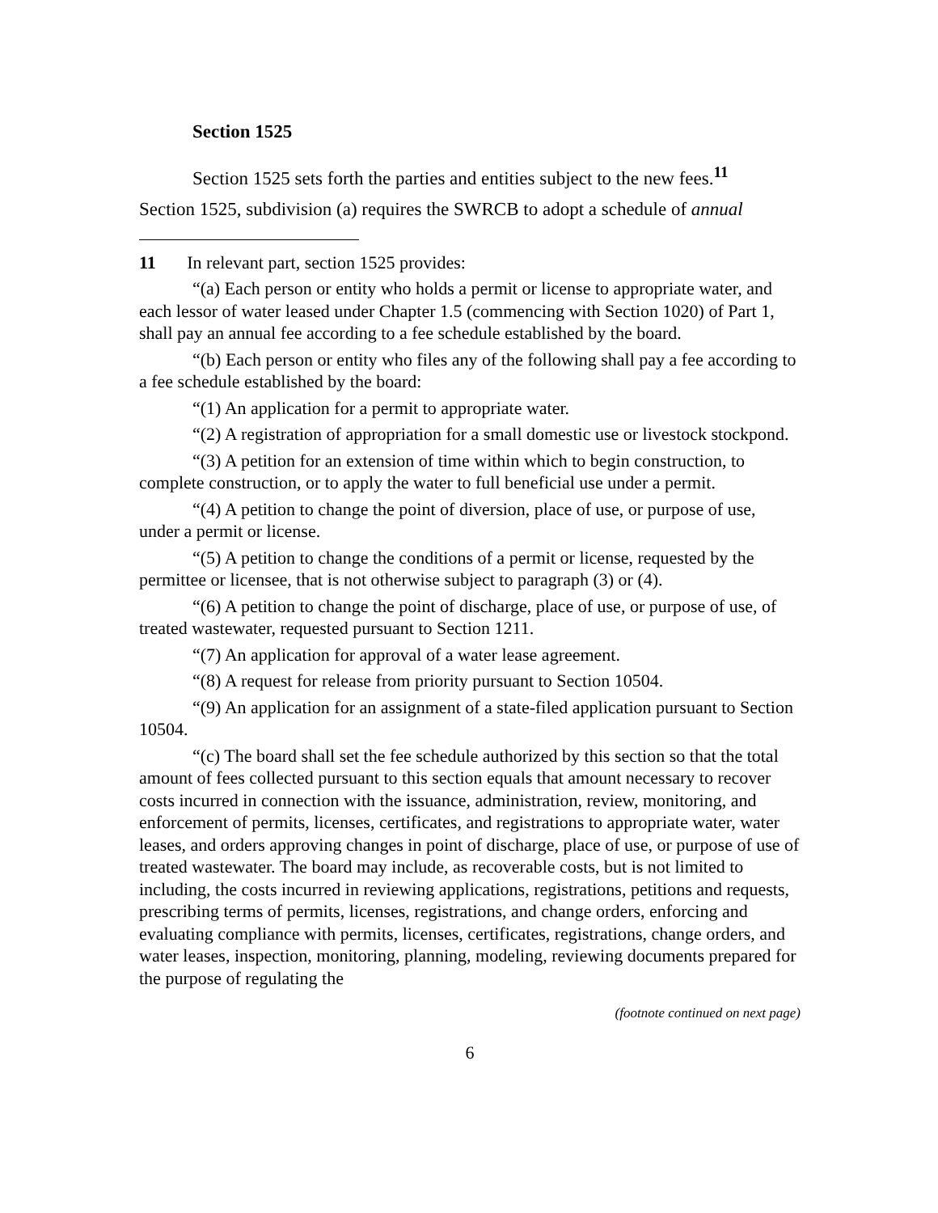Section 1525
Section 1525 sets forth the parties and entities subject to the new fees.<sup>11</sup>
Section 1525, subdivision (a) requires the SWRCB to adopt a schedule of annual
11 In relevant part, section 1525 provides:
“(a) Each person or entity who holds a permit or license to appropriate water, and each lessor of water leased under Chapter 1.5 (commencing with Section 1020) of Part 1, shall pay an annual fee according to a fee schedule established by the board.
“(b) Each person or entity who files any of the following shall pay a fee according to a fee schedule established by the board:
“(1) An application for a permit to appropriate water.
“(2) A registration of appropriation for a small domestic use or livestock stockpond.
“(3) A petition for an extension of time within which to begin construction, to complete construction, or to apply the water to full beneficial use under a permit.
“(4) A petition to change the point of diversion, place of use, or purpose of use, under a permit or license.
“(5) A petition to change the conditions of a permit or license, requested by the permittee or licensee, that is not otherwise subject to paragraph (3) or (4).
“(6) A petition to change the point of discharge, place of use, or purpose of use, of treated wastewater, requested pursuant to Section 1211.
“(7) An application for approval of a water lease agreement.
“(8) A request for release from priority pursuant to Section 10504.
“(9) An application for an assignment of a state-filed application pursuant to Section 10504.
“(c) The board shall set the fee schedule authorized by this section so that the total amount of fees collected pursuant to this section equals that amount necessary to recover costs incurred in connection with the issuance, administration, review, monitoring, and enforcement of permits, licenses, certificates, and registrations to appropriate water, water leases, and orders approving changes in point of discharge, place of use, or purpose of use of treated wastewater. The board may include, as recoverable costs, but is not limited to including, the costs incurred in reviewing applications, registrations, petitions and requests, prescribing terms of permits, licenses, registrations, and change orders, enforcing and evaluating compliance with permits, licenses, certificates, registrations, change orders, and water leases, inspection, monitoring, planning, modeling, reviewing documents prepared for the purpose of regulating the
(footnote continued on next page)
6